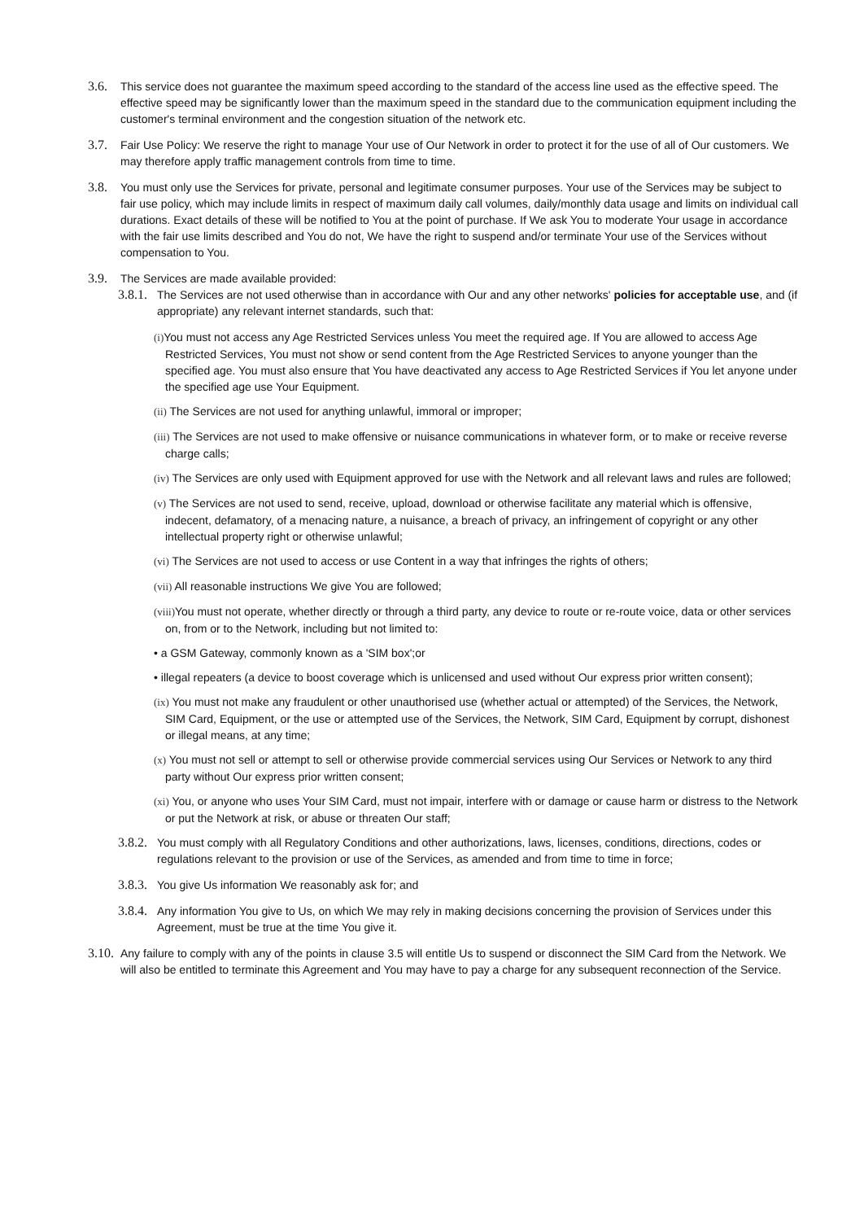3.6. This service does not guarantee the maximum speed according to the standard of the access line used as the effective speed. The effective speed may be significantly lower than the maximum speed in the standard due to the communication equipment including the customer's terminal environment and the congestion situation of the network etc.
3.7. Fair Use Policy: We reserve the right to manage Your use of Our Network in order to protect it for the use of all of Our customers. We may therefore apply traffic management controls from time to time.
3.8. You must only use the Services for private, personal and legitimate consumer purposes. Your use of the Services may be subject to fair use policy, which may include limits in respect of maximum daily call volumes, daily/monthly data usage and limits on individual call durations. Exact details of these will be notified to You at the point of purchase. If We ask You to moderate Your usage in accordance with the fair use limits described and You do not, We have the right to suspend and/or terminate Your use of the Services without compensation to You.
3.9. The Services are made available provided:
3.8.1.
The Services are not used otherwise than in accordance with Our and any other networks' policies for acceptable use, and (if appropriate) any relevant internet standards, such that:
(i) You must not access any Age Restricted Services unless You meet the required age. If You are allowed to access Age Restricted Services, You must not show or send content from the Age Restricted Services to anyone younger than the specified age. You must also ensure that You have deactivated any access to Age Restricted Services if You let anyone under the specified age use Your Equipment.
(ii) The Services are not used for anything unlawful, immoral or improper;
(iii) The Services are not used to make offensive or nuisance communications in whatever form, or to make or receive reverse charge calls;
(iv) The Services are only used with Equipment approved for use with the Network and all relevant laws and rules are followed;
(v) The Services are not used to send, receive, upload, download or otherwise facilitate any material which is offensive, indecent, defamatory, of a menacing nature, a nuisance, a breach of privacy, an infringement of copyright or any other intellectual property right or otherwise unlawful;
(vi) The Services are not used to access or use Content in a way that infringes the rights of others;
(vii) All reasonable instructions We give You are followed;
(viii) You must not operate, whether directly or through a third party, any device to route or re-route voice, data or other services on, from or to the Network, including but not limited to:
• a GSM Gateway, commonly known as a 'SIM box';or
• illegal repeaters (a device to boost coverage which is unlicensed and used without Our express prior written consent);
(ix) You must not make any fraudulent or other unauthorised use (whether actual or attempted) of the Services, the Network, SIM Card, Equipment, or the use or attempted use of the Services, the Network, SIM Card, Equipment by corrupt, dishonest or illegal means, at any time;
(x) You must not sell or attempt to sell or otherwise provide commercial services using Our Services or Network to any third party without Our express prior written consent;
(xi) You, or anyone who uses Your SIM Card, must not impair, interfere with or damage or cause harm or distress to the Network or put the Network at risk, or abuse or threaten Our staff;
3.8.2.
You must comply with all Regulatory Conditions and other authorizations, laws, licenses, conditions, directions, codes or regulations relevant to the provision or use of the Services, as amended and from time to time in force;
3.8.3.
You give Us information We reasonably ask for; and
3.8.4.
Any information You give to Us, on which We may rely in making decisions concerning the provision of Services under this Agreement, must be true at the time You give it.
3.10.
Any failure to comply with any of the points in clause 3.5 will entitle Us to suspend or disconnect the SIM Card from the Network. We will also be entitled to terminate this Agreement and You may have to pay a charge for any subsequent reconnection of the Service.